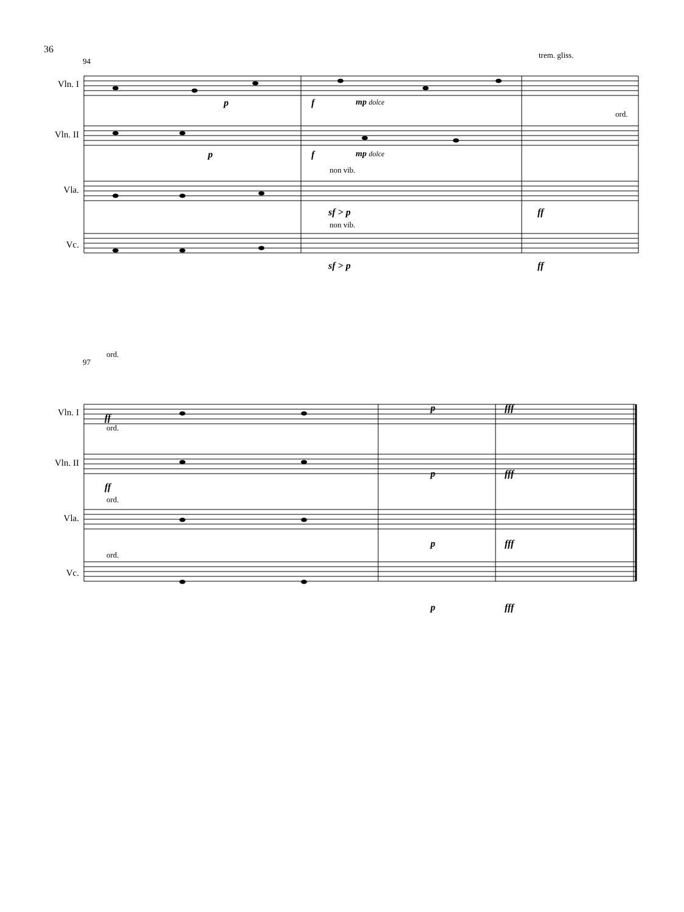36
Vln. I
Vln. II
Vla.
Vc.
94
trem. gliss.
ord.
non vib.
non vib.
p f mp dolce
p f mp dolce
sf > p ff
sf > p ff
Vln. I
Vln. II
Vla.
Vc.
97
ord.
ord.
ord.
ord.
ff
p fff
ff
p fff
p fff
p fff